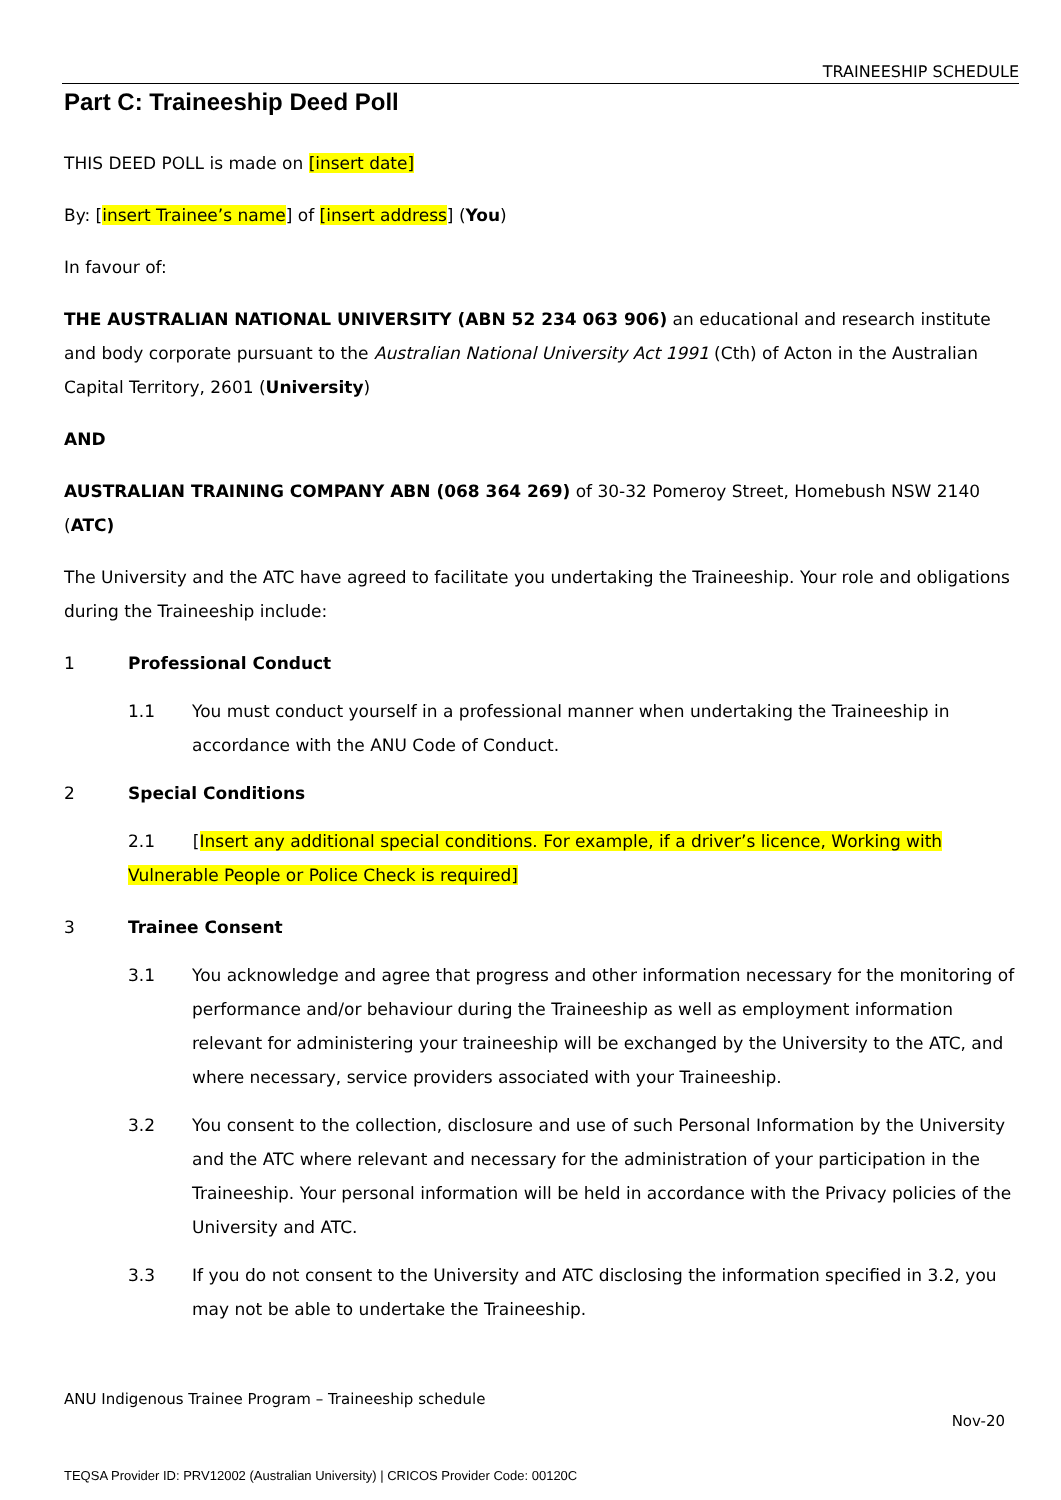TRAINEESHIP SCHEDULE
Part C: Traineeship Deed Poll
THIS DEED POLL is made on [insert date]
By: [insert Trainee’s name] of [insert address] (You)
In favour of:
THE AUSTRALIAN NATIONAL UNIVERSITY (ABN 52 234 063 906) an educational and research institute and body corporate pursuant to the Australian National University Act 1991 (Cth) of Acton in the Australian Capital Territory, 2601 (University)
AND
AUSTRALIAN TRAINING COMPANY ABN (068 364 269) of 30-32 Pomeroy Street, Homebush NSW 2140 (ATC)
The University and the ATC have agreed to facilitate you undertaking the Traineeship. Your role and obligations during the Traineeship include:
1 Professional Conduct
1.1 You must conduct yourself in a professional manner when undertaking the Traineeship in accordance with the ANU Code of Conduct.
2 Special Conditions
2.1 [Insert any additional special conditions. For example, if a driver’s licence, Working with Vulnerable People or Police Check is required]
3 Trainee Consent
3.1 You acknowledge and agree that progress and other information necessary for the monitoring of performance and/or behaviour during the Traineeship as well as employment information relevant for administering your traineeship will be exchanged by the University to the ATC, and where necessary, service providers associated with your Traineeship.
3.2 You consent to the collection, disclosure and use of such Personal Information by the University and the ATC where relevant and necessary for the administration of your participation in the Traineeship. Your personal information will be held in accordance with the Privacy policies of the University and ATC.
3.3 If you do not consent to the University and ATC disclosing the information specified in 3.2, you may not be able to undertake the Traineeship.
ANU Indigenous Trainee Program – Traineeship schedule
Nov-20
TEQSA Provider ID: PRV12002 (Australian University) | CRICOS Provider Code: 00120C